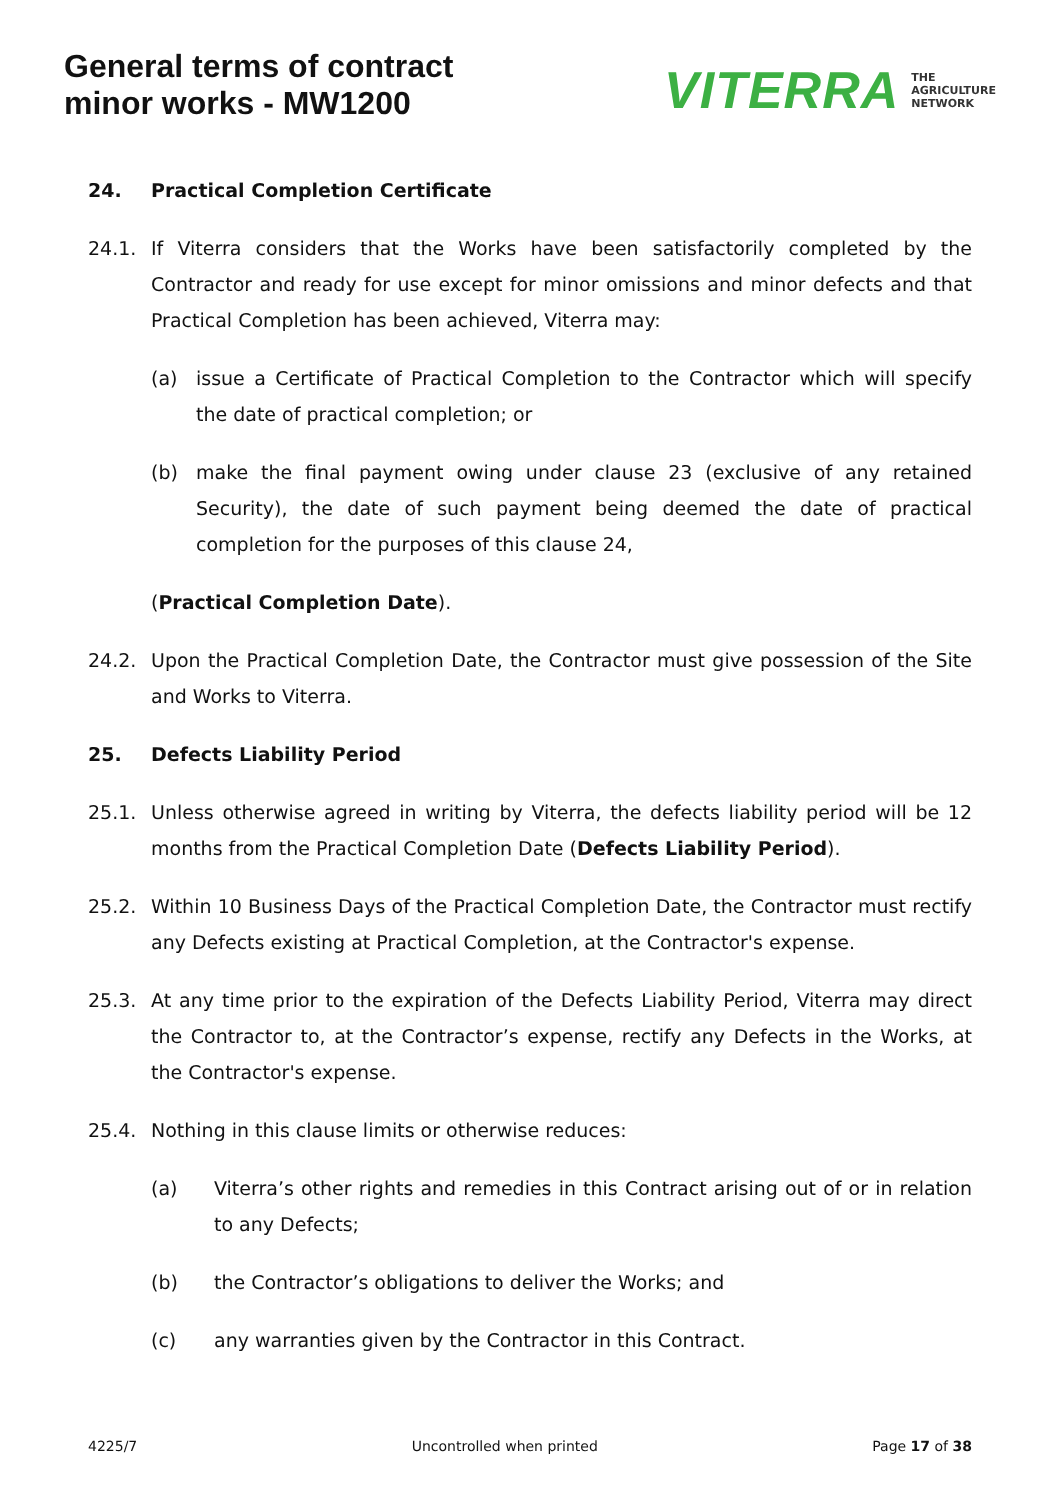General terms of contract
minor works - MW1200
VITERRA
THE
AGRICULTURE
NETWORK
24. Practical Completion Certificate
24.1. If Viterra considers that the Works have been satisfactorily completed by the Contractor and ready for use except for minor omissions and minor defects and that Practical Completion has been achieved, Viterra may:
(a) issue a Certificate of Practical Completion to the Contractor which will specify the date of practical completion; or
(b) make the final payment owing under clause 23 (exclusive of any retained Security), the date of such payment being deemed the date of practical completion for the purposes of this clause 24,
(Practical Completion Date).
24.2. Upon the Practical Completion Date, the Contractor must give possession of the Site and Works to Viterra.
25. Defects Liability Period
25.1. Unless otherwise agreed in writing by Viterra, the defects liability period will be 12 months from the Practical Completion Date (Defects Liability Period).
25.2. Within 10 Business Days of the Practical Completion Date, the Contractor must rectify any Defects existing at Practical Completion, at the Contractor's expense.
25.3. At any time prior to the expiration of the Defects Liability Period, Viterra may direct the Contractor to, at the Contractor’s expense, rectify any Defects in the Works, at the Contractor's expense.
25.4. Nothing in this clause limits or otherwise reduces:
(a) Viterra’s other rights and remedies in this Contract arising out of or in relation to any Defects;
(b) the Contractor’s obligations to deliver the Works; and
(c) any warranties given by the Contractor in this Contract.
4225/7 Uncontrolled when printed Page 17 of 38